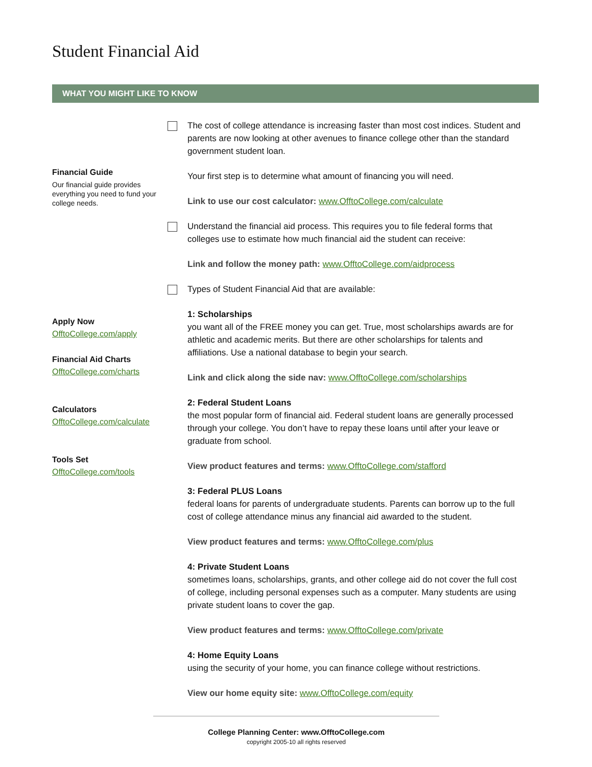Student Financial Aid
WHAT YOU MIGHT LIKE TO KNOW
Financial Guide
Our financial guide provides everything you need to fund your college needs.
Apply Now
OfftoCollege.com/apply
Financial Aid Charts
OfftoCollege.com/charts
Calculators
OfftoCollege.com/calculate
Tools Set
OfftoCollege.com/tools
The cost of college attendance is increasing faster than most cost indices. Student and parents are now looking at other avenues to finance college other than the standard government student loan.
Your first step is to determine what amount of financing you will need.
Link to use our cost calculator: www.OfftoCollege.com/calculate
Understand the financial aid process. This requires you to file federal forms that colleges use to estimate how much financial aid the student can receive:
Link and follow the money path: www.OfftoCollege.com/aidprocess
Types of Student Financial Aid that are available:
1: Scholarships
you want all of the FREE money you can get. True, most scholarships awards are for athletic and academic merits. But there are other scholarships for talents and affiliations. Use a national database to begin your search.
Link and click along the side nav: www.OfftoCollege.com/scholarships
2: Federal Student Loans
the most popular form of financial aid. Federal student loans are generally processed through your college. You don’t have to repay these loans until after your leave or graduate from school.
View product features and terms: www.OfftoCollege.com/stafford
3: Federal PLUS Loans
federal loans for parents of undergraduate students. Parents can borrow up to the full cost of college attendance minus any financial aid awarded to the student.
View product features and terms: www.OfftoCollege.com/plus
4: Private Student Loans
sometimes loans, scholarships, grants, and other college aid do not cover the full cost of college, including personal expenses such as a computer. Many students are using private student loans to cover the gap.
View product features and terms: www.OfftoCollege.com/private
4: Home Equity Loans
using the security of your home, you can finance college without restrictions.
View our home equity site: www.OfftoCollege.com/equity
College Planning Center: www.OfftoCollege.com
copyright 2005-10 all rights reserved